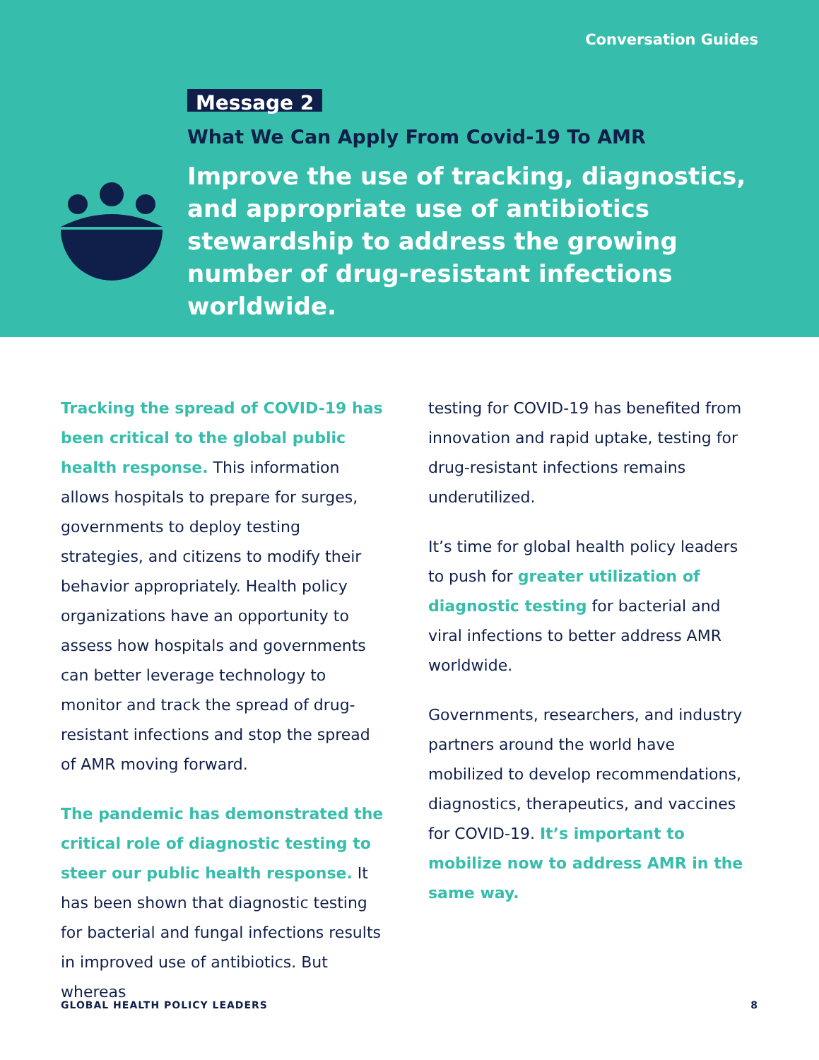Conversation Guides
Message 2
What We Can Apply From Covid-19 To AMR
Improve the use of tracking, diagnostics, and appropriate use of antibiotics stewardship to address the growing number of drug-resistant infections worldwide.
Tracking the spread of COVID-19 has been critical to the global public health response. This information allows hospitals to prepare for surges, governments to deploy testing strategies, and citizens to modify their behavior appropriately. Health policy organizations have an opportunity to assess how hospitals and governments can better leverage technology to monitor and track the spread of drug-resistant infections and stop the spread of AMR moving forward.
The pandemic has demonstrated the critical role of diagnostic testing to steer our public health response. It has been shown that diagnostic testing for bacterial and fungal infections results in improved use of antibiotics. But whereas
testing for COVID-19 has benefited from innovation and rapid uptake, testing for drug-resistant infections remains underutilized.
It’s time for global health policy leaders to push for greater utilization of diagnostic testing for bacterial and viral infections to better address AMR worldwide.
Governments, researchers, and industry partners around the world have mobilized to develop recommendations, diagnostics, therapeutics, and vaccines for COVID-19. It’s important to mobilize now to address AMR in the same way.
GLOBAL HEALTH POLICY LEADERS 8